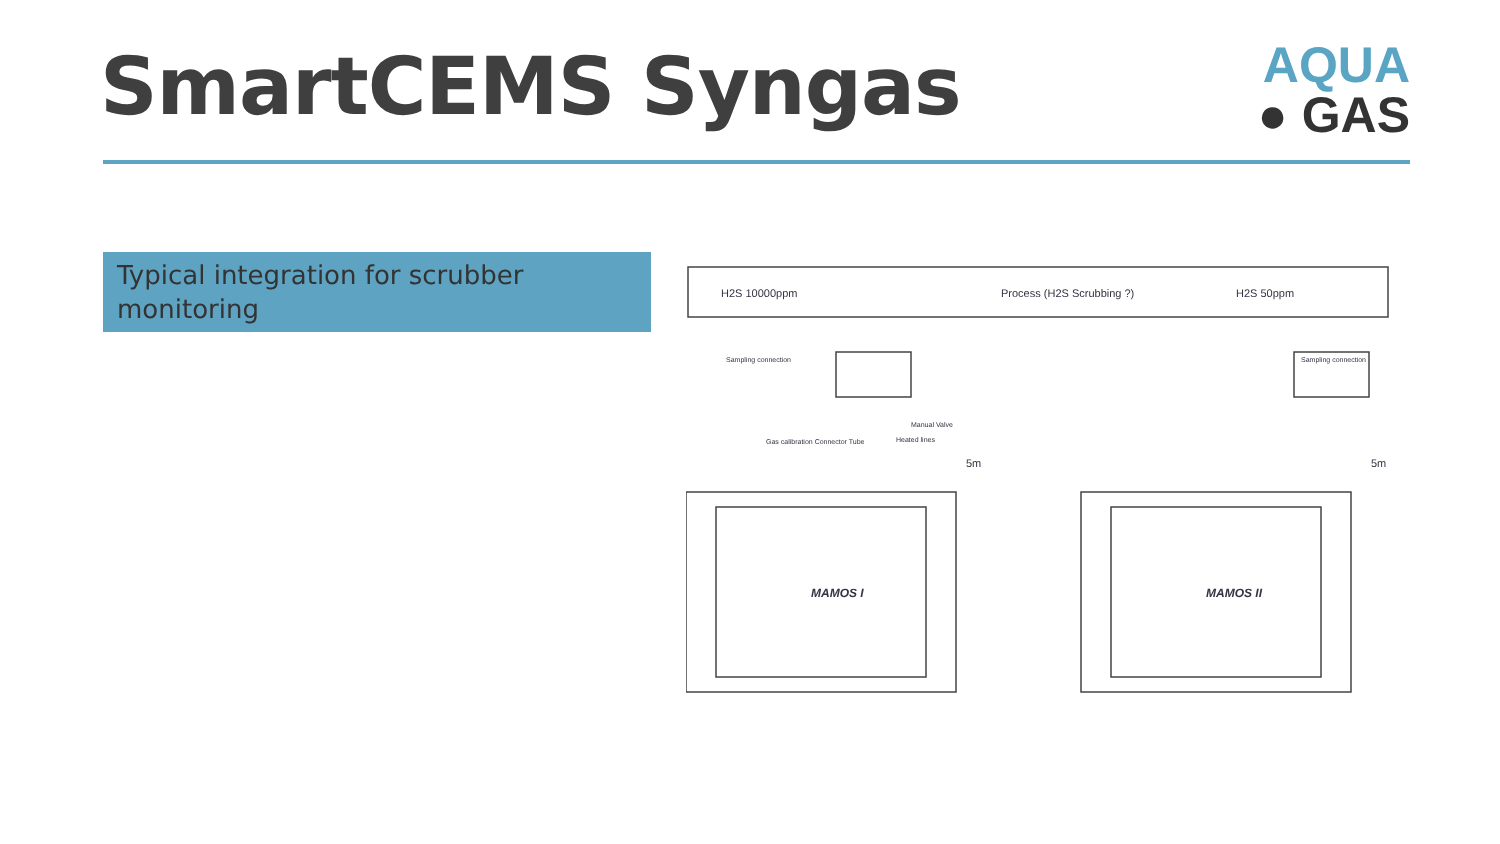SmartCEMS Syngas
AQUA
● GAS
Typical integration for scrubber monitoring
H2S 10000ppm
Process (H2S Scrubbing ?)
H2S 50ppm
5m
5m
Sampling connection
Sampling connection
Gas calibration Connector Tube
Manual Valve
Heated lines
MAMOS I
MAMOS II